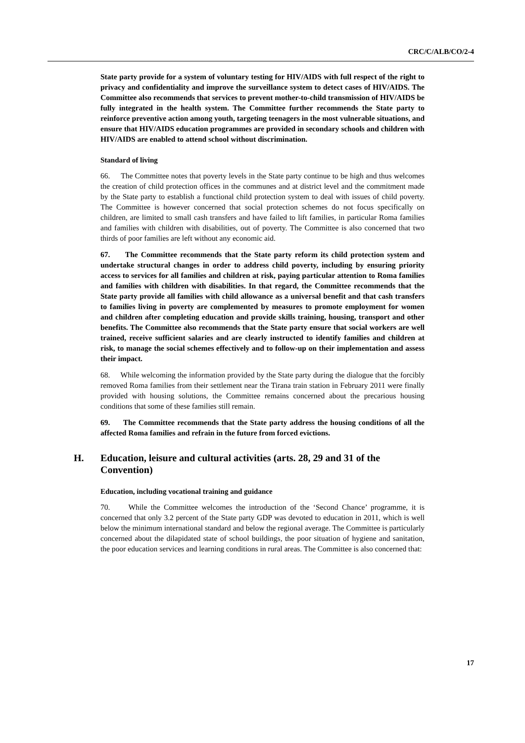CRC/C/ALB/CO/2-4
State party provide for a system of voluntary testing for HIV/AIDS with full respect of the right to privacy and confidentiality and improve the surveillance system to detect cases of HIV/AIDS. The Committee also recommends that services to prevent mother-to-child transmission of HIV/AIDS be fully integrated in the health system. The Committee further recommends the State party to reinforce preventive action among youth, targeting teenagers in the most vulnerable situations, and ensure that HIV/AIDS education programmes are provided in secondary schools and children with HIV/AIDS are enabled to attend school without discrimination.
Standard of living
66. The Committee notes that poverty levels in the State party continue to be high and thus welcomes the creation of child protection offices in the communes and at district level and the commitment made by the State party to establish a functional child protection system to deal with issues of child poverty. The Committee is however concerned that social protection schemes do not focus specifically on children, are limited to small cash transfers and have failed to lift families, in particular Roma families and families with children with disabilities, out of poverty. The Committee is also concerned that two thirds of poor families are left without any economic aid.
67. The Committee recommends that the State party reform its child protection system and undertake structural changes in order to address child poverty, including by ensuring priority access to services for all families and children at risk, paying particular attention to Roma families and families with children with disabilities. In that regard, the Committee recommends that the State party provide all families with child allowance as a universal benefit and that cash transfers to families living in poverty are complemented by measures to promote employment for women and children after completing education and provide skills training, housing, transport and other benefits. The Committee also recommends that the State party ensure that social workers are well trained, receive sufficient salaries and are clearly instructed to identify families and children at risk, to manage the social schemes effectively and to follow-up on their implementation and assess their impact.
68. While welcoming the information provided by the State party during the dialogue that the forcibly removed Roma families from their settlement near the Tirana train station in February 2011 were finally provided with housing solutions, the Committee remains concerned about the precarious housing conditions that some of these families still remain.
69. The Committee recommends that the State party address the housing conditions of all the affected Roma families and refrain in the future from forced evictions.
H. Education, leisure and cultural activities (arts. 28, 29 and 31 of the Convention)
Education, including vocational training and guidance
70. While the Committee welcomes the introduction of the ‘Second Chance’ programme, it is concerned that only 3.2 percent of the State party GDP was devoted to education in 2011, which is well below the minimum international standard and below the regional average. The Committee is particularly concerned about the dilapidated state of school buildings, the poor situation of hygiene and sanitation, the poor education services and learning conditions in rural areas. The Committee is also concerned that:
17